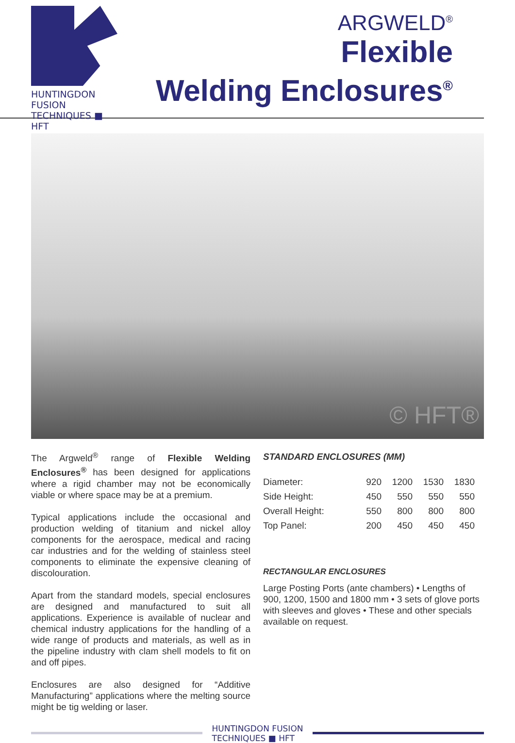HUNTINGDON FUSION
TECHNIQUES ■ HFT
ARGWELD<sup>®</sup>
Flexible
Welding Enclosures<sup>®</sup>
© HFT®
The Argweld<sup>®</sup> range of Flexible Welding Enclosures<sup>®</sup> has been designed for applications where a rigid chamber may not be economically viable or where space may be at a premium.
Typical applications include the occasional and production welding of titanium and nickel alloy components for the aerospace, medical and racing car industries and for the welding of stainless steel components to eliminate the expensive cleaning of discolouration.
Apart from the standard models, special enclosures are designed and manufactured to suit all applications. Experience is available of nuclear and chemical industry applications for the handling of a wide range of products and materials, as well as in the pipeline industry with clam shell models to fit on and off pipes.
Enclosures are also designed for “Additive Manufacturing” applications where the melting source might be tig welding or laser.
STANDARD ENCLOSURES (MM)
| Diameter: | 920 | 1200 | 1530 | 1830 |
| Side Height: | 450 | 550 | 550 | 550 |
| Overall Height: | 550 | 800 | 800 | 800 |
| Top Panel: | 200 | 450 | 450 | 450 |
RECTANGULAR ENCLOSURES
Large Posting Ports (ante chambers) • Lengths of 900, 1200, 1500 and 1800 mm • 3 sets of glove ports with sleeves and gloves • These and other specials available on request.
HUNTINGDON FUSION
TECHNIQUES ■ HFT